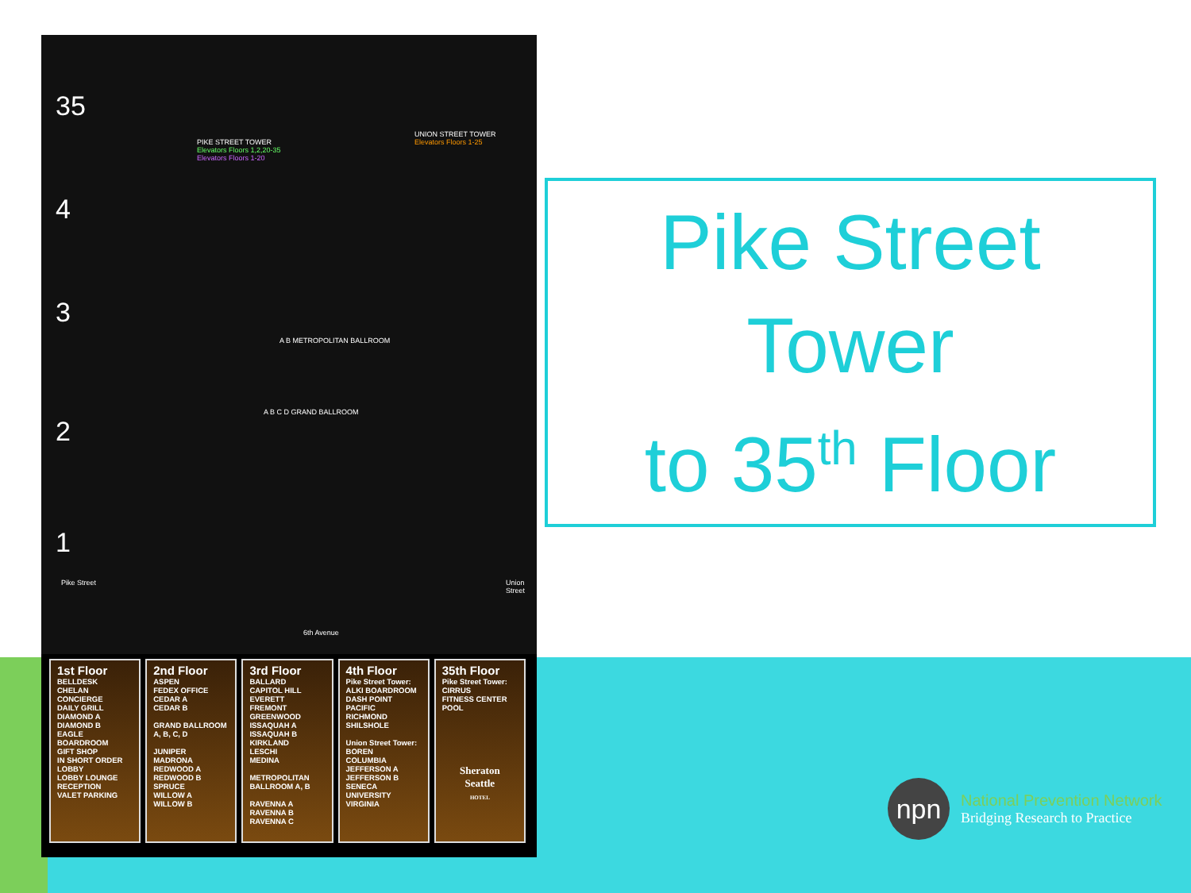35
4
3
2
1
PIKE STREET TOWER
Elevators Floors 1,2,20-35
Elevators Floors 1-20
UNION STREET TOWER
Elevators Floors 1-25
A B METROPOLITAN BALLROOM
A B C D GRAND BALLROOM
Pike Street Union Street
6th Avenue
| 1st Floor BELLDESK CHELAN CONCIERGE DAILY GRILL DIAMOND A DIAMOND B EAGLE BOARDROOM GIFT SHOP IN SHORT ORDER LOBBY LOBBY LOUNGE RECEPTION VALET PARKING | 2nd Floor ASPEN FEDEX OFFICE CEDAR A CEDAR B GRAND BALLROOM A, B, C, D JUNIPER MADRONA REDWOOD A REDWOOD B SPRUCE WILLOW A WILLOW B | 3rd Floor BALLARD CAPITOL HILL EVERETT FREMONT GREENWOOD ISSAQUAH A ISSAQUAH B KIRKLAND LESCHI MEDINA METROPOLITAN BALLROOM A, B RAVENNA A RAVENNA B RAVENNA C | 4th Floor Pike Street Tower: ALKI BOARDROOM DASH POINT PACIFIC RICHMOND SHILSHOLE Union Street Tower: BOREN COLUMBIA JEFFERSON A JEFFERSON B SENECA UNIVERSITY VIRGINIA | 35th Floor Pike Street Tower: CIRRUS FITNESS CENTER POOL Sheraton Seattle HOTEL |
Pike Street
Tower
to 35<sup>th</sup> Floor
npn
National Prevention Network
Bridging Research to Practice